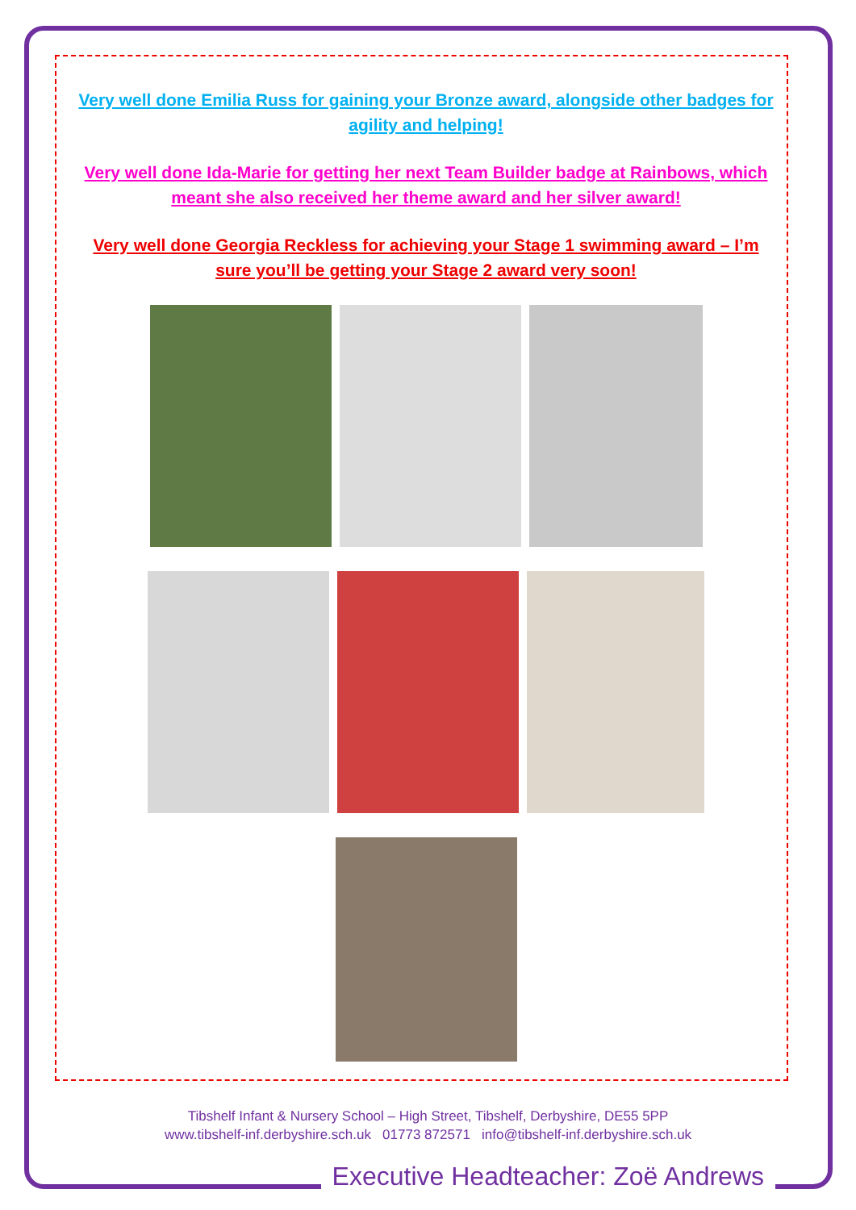Very well done Emilia Russ for gaining your Bronze award, alongside other badges for agility and helping!
Very well done Ida-Marie for getting her next Team Builder badge at Rainbows, which meant she also received her theme award and her silver award!
Very well done Georgia Reckless for achieving your Stage 1 swimming award – I’m sure you’ll be getting your Stage 2 award very soon!
Tibshelf Infant & Nursery School – High Street, Tibshelf, Derbyshire, DE55 5PP
www.tibshelf-inf.derbyshire.sch.uk 01773 872571 info@tibshelf-inf.derbyshire.sch.uk
Executive Headteacher: Zoë Andrews